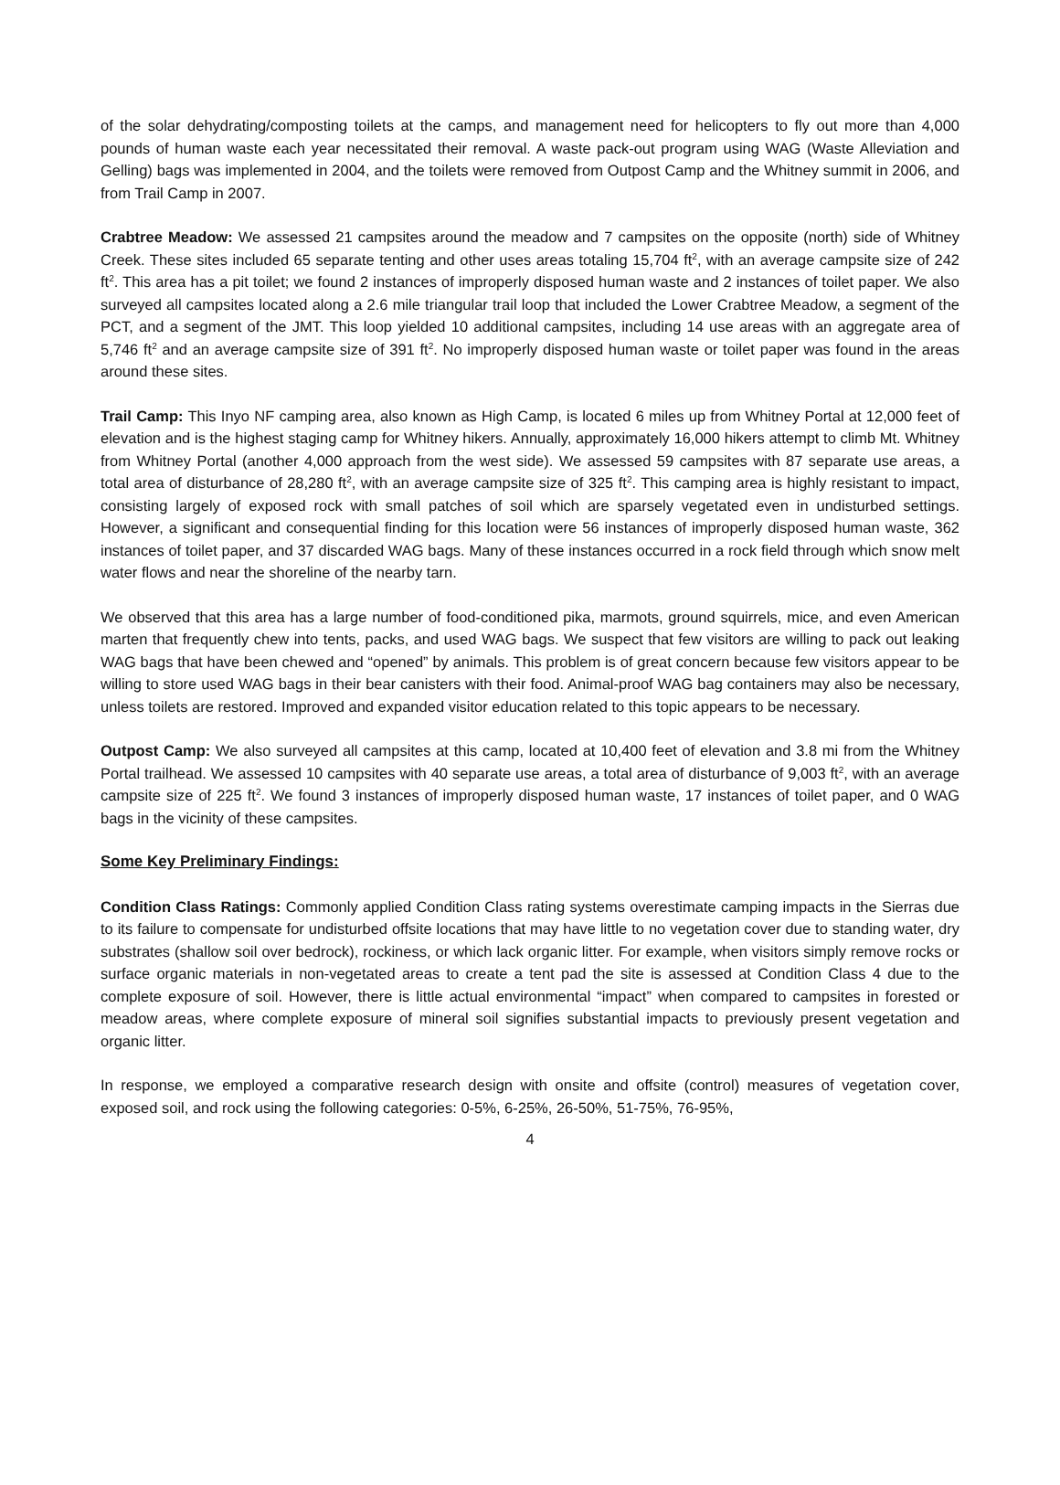of the solar dehydrating/composting toilets at the camps, and management need for helicopters to fly out more than 4,000 pounds of human waste each year necessitated their removal. A waste pack-out program using WAG (Waste Alleviation and Gelling) bags was implemented in 2004, and the toilets were removed from Outpost Camp and the Whitney summit in 2006, and from Trail Camp in 2007.
Crabtree Meadow: We assessed 21 campsites around the meadow and 7 campsites on the opposite (north) side of Whitney Creek. These sites included 65 separate tenting and other uses areas totaling 15,704 ft<sup>2</sup>, with an average campsite size of 242 ft<sup>2</sup>. This area has a pit toilet; we found 2 instances of improperly disposed human waste and 2 instances of toilet paper. We also surveyed all campsites located along a 2.6 mile triangular trail loop that included the Lower Crabtree Meadow, a segment of the PCT, and a segment of the JMT. This loop yielded 10 additional campsites, including 14 use areas with an aggregate area of 5,746 ft<sup>2</sup> and an average campsite size of 391 ft<sup>2</sup>. No improperly disposed human waste or toilet paper was found in the areas around these sites.
Trail Camp: This Inyo NF camping area, also known as High Camp, is located 6 miles up from Whitney Portal at 12,000 feet of elevation and is the highest staging camp for Whitney hikers. Annually, approximately 16,000 hikers attempt to climb Mt. Whitney from Whitney Portal (another 4,000 approach from the west side). We assessed 59 campsites with 87 separate use areas, a total area of disturbance of 28,280 ft<sup>2</sup>, with an average campsite size of 325 ft<sup>2</sup>. This camping area is highly resistant to impact, consisting largely of exposed rock with small patches of soil which are sparsely vegetated even in undisturbed settings. However, a significant and consequential finding for this location were 56 instances of improperly disposed human waste, 362 instances of toilet paper, and 37 discarded WAG bags. Many of these instances occurred in a rock field through which snow melt water flows and near the shoreline of the nearby tarn.
We observed that this area has a large number of food-conditioned pika, marmots, ground squirrels, mice, and even American marten that frequently chew into tents, packs, and used WAG bags. We suspect that few visitors are willing to pack out leaking WAG bags that have been chewed and “opened” by animals. This problem is of great concern because few visitors appear to be willing to store used WAG bags in their bear canisters with their food. Animal-proof WAG bag containers may also be necessary, unless toilets are restored. Improved and expanded visitor education related to this topic appears to be necessary.
Outpost Camp: We also surveyed all campsites at this camp, located at 10,400 feet of elevation and 3.8 mi from the Whitney Portal trailhead. We assessed 10 campsites with 40 separate use areas, a total area of disturbance of 9,003 ft<sup>2</sup>, with an average campsite size of 225 ft<sup>2</sup>. We found 3 instances of improperly disposed human waste, 17 instances of toilet paper, and 0 WAG bags in the vicinity of these campsites.
Some Key Preliminary Findings:
Condition Class Ratings: Commonly applied Condition Class rating systems overestimate camping impacts in the Sierras due to its failure to compensate for undisturbed offsite locations that may have little to no vegetation cover due to standing water, dry substrates (shallow soil over bedrock), rockiness, or which lack organic litter. For example, when visitors simply remove rocks or surface organic materials in non-vegetated areas to create a tent pad the site is assessed at Condition Class 4 due to the complete exposure of soil. However, there is little actual environmental “impact” when compared to campsites in forested or meadow areas, where complete exposure of mineral soil signifies substantial impacts to previously present vegetation and organic litter.
In response, we employed a comparative research design with onsite and offsite (control) measures of vegetation cover, exposed soil, and rock using the following categories: 0-5%, 6-25%, 26-50%, 51-75%, 76-95%,
4